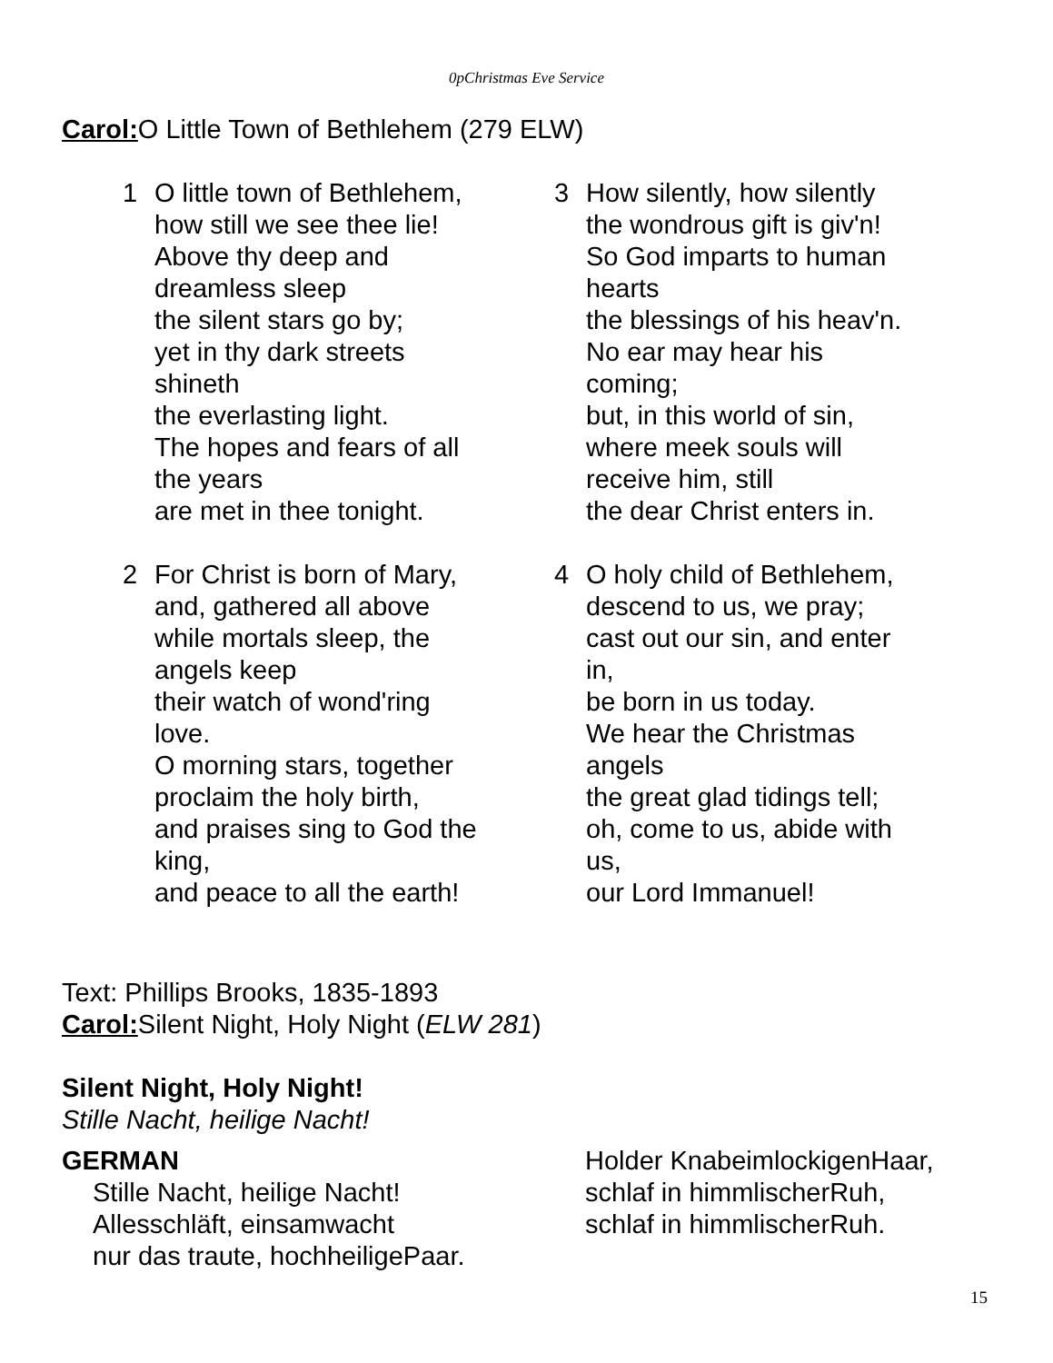0pChristmas Eve Service
Carol: O Little Town of Bethlehem (279 ELW)
1 O little town of Bethlehem,
how still we see thee lie!
Above thy deep and
dreamless sleep
the silent stars go by;
yet in thy dark streets
shineth
the everlasting light.
The hopes and fears of all
the years
are met in thee tonight.
2 For Christ is born of Mary,
and, gathered all above
while mortals sleep, the
angels keep
their watch of wond'ring
love.
O morning stars, together
proclaim the holy birth,
and praises sing to God the
king,
and peace to all the earth!
3 How silently, how silently
the wondrous gift is giv'n!
So God imparts to human
hearts
the blessings of his heav'n.
No ear may hear his
coming;
but, in this world of sin,
where meek souls will
receive him, still
the dear Christ enters in.
4 O holy child of Bethlehem,
descend to us, we pray;
cast out our sin, and enter
in,
be born in us today.
We hear the Christmas
angels
the great glad tidings tell;
oh, come to us, abide with
us,
our Lord Immanuel!
Text: Phillips Brooks, 1835-1893
Carol: Silent Night, Holy Night (ELW 281)
Silent Night, Holy Night!
Stille Nacht, heilige Nacht!
GERMAN
Stille Nacht, heilige Nacht!
Allesschläft, einsamwacht
nur das traute, hochheiligePaar.
Holder KnabeimlockigenHaar,
schlaf in himmlischerRuh,
schlaf in himmlischerRuh.
15